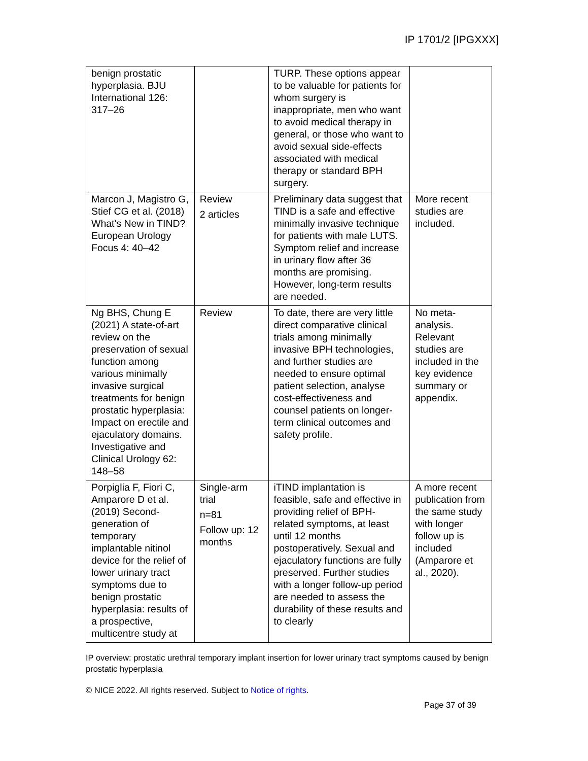IP 1701/2 [IPGXXX]
| benign prostatic hyperplasia. BJU International 126: 317–26 | | TURP. These options appear to be valuable for patients for whom surgery is inappropriate, men who want to avoid medical therapy in general, or those who want to avoid sexual side-effects associated with medical therapy or standard BPH surgery. | |
| Marcon J, Magistro G, Stief CG et al. (2018) What's New in TIND? European Urology Focus 4: 40–42 | Review 2 articles | Preliminary data suggest that TIND is a safe and effective minimally invasive technique for patients with male LUTS. Symptom relief and increase in urinary flow after 36 months are promising. However, long-term results are needed. | More recent studies are included. |
| Ng BHS, Chung E (2021) A state-of-art review on the preservation of sexual function among various minimally invasive surgical treatments for benign prostatic hyperplasia: Impact on erectile and ejaculatory domains. Investigative and Clinical Urology 62: 148–58 | Review | To date, there are very little direct comparative clinical trials among minimally invasive BPH technologies, and further studies are needed to ensure optimal patient selection, analyse cost-effectiveness and counsel patients on longer-term clinical outcomes and safety profile. | No meta-analysis. Relevant studies are included in the key evidence summary or appendix. |
| Porpiglia F, Fiori C, Amparore D et al. (2019) Second-generation of temporary implantable nitinol device for the relief of lower urinary tract symptoms due to benign prostatic hyperplasia: results of a prospective, multicentre study at | Single-arm trial n=81 Follow up: 12 months | iTIND implantation is feasible, safe and effective in providing relief of BPH-related symptoms, at least until 12 months postoperatively. Sexual and ejaculatory functions are fully preserved. Further studies with a longer follow-up period are needed to assess the durability of these results and to clearly | A more recent publication from the same study with longer follow up is included (Amparore et al., 2020). |
IP overview: prostatic urethral temporary implant insertion for lower urinary tract symptoms caused by benign prostatic hyperplasia
© NICE 2022. All rights reserved. Subject to Notice of rights.
Page 37 of 39